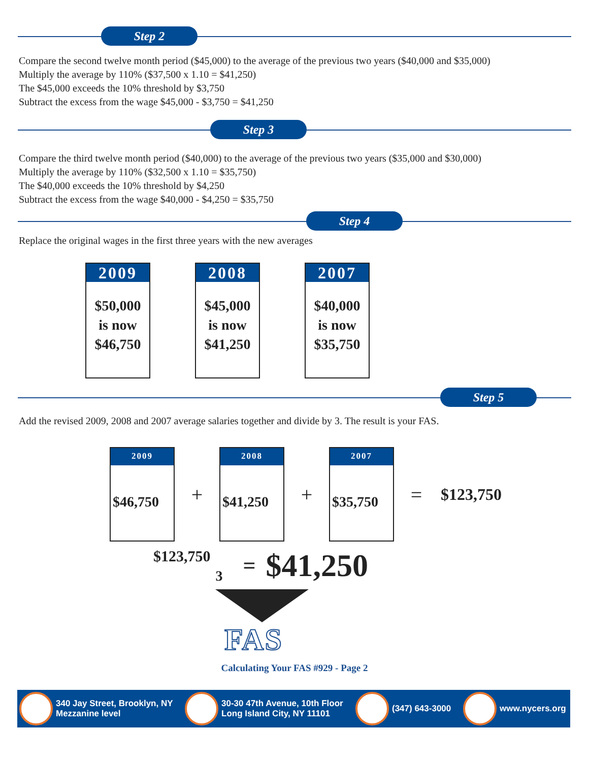Step 2
Compare the second twelve month period ($45,000) to the average of the previous two years ($40,000 and $35,000)
Multiply the average by 110% ($37,500 x 1.10 = $41,250)
The $45,000 exceeds the 10% threshold by $3,750
Subtract the excess from the wage $45,000 - $3,750 = $41,250
Step 3
Compare the third twelve month period ($40,000) to the average of the previous two years ($35,000 and $30,000)
Multiply the average by 110% ($32,500 x 1.10 = $35,750)
The $40,000 exceeds the 10% threshold by $4,250
Subtract the excess from the wage $40,000 - $4,250 = $35,750
Step 4
Replace the original wages in the first three years with the new averages
2009
$50,000
is now
$46,750
2008
$45,000
is now
$41,250
2007
$40,000
is now
$35,750
Step 5
Add the revised 2009, 2008 and 2007 average salaries together and divide by 3. The result is your FAS.
2009
$46,750
+
2008
$41,250
+
2007
$35,750
=
$123,750
$123,750 3 = $41,250
FAS
Calculating Your FAS #929 - Page 2
340 Jay Street, Brooklyn, NY
Mezzanine level
30-30 47th Avenue, 10th Floor
Long Island City, NY 11101
(347) 643-3000
www.nycers.org